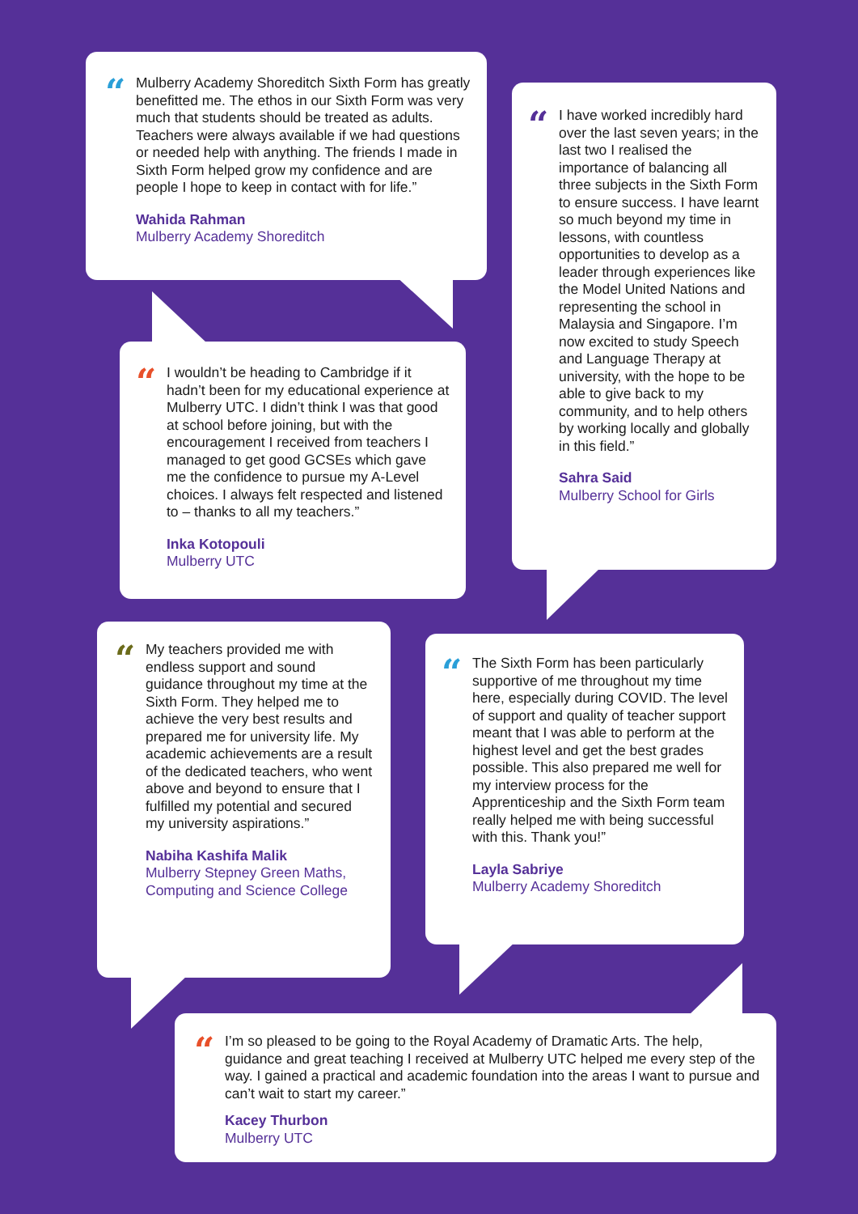“Mulberry Academy Shoreditch Sixth Form has greatly benefitted me. The ethos in our Sixth Form was very much that students should be treated as adults. Teachers were always available if we had questions or needed help with anything. The friends I made in Sixth Form helped grow my confidence and are people I hope to keep in contact with for life.”
Wahida Rahman
Mulberry Academy Shoreditch
“I have worked incredibly hard over the last seven years; in the last two I realised the importance of balancing all three subjects in the Sixth Form to ensure success. I have learnt so much beyond my time in lessons, with countless opportunities to develop as a leader through experiences like the Model United Nations and representing the school in Malaysia and Singapore. I’m now excited to study Speech and Language Therapy at university, with the hope to be able to give back to my community, and to help others by working locally and globally in this field.”
Sahra Said
Mulberry School for Girls
“I wouldn’t be heading to Cambridge if it hadn’t been for my educational experience at Mulberry UTC. I didn’t think I was that good at school before joining, but with the encouragement I received from teachers I managed to get good GCSEs which gave me the confidence to pursue my A-Level choices. I always felt respected and listened to – thanks to all my teachers.”
Inka Kotopouli
Mulberry UTC
“My teachers provided me with endless support and sound guidance throughout my time at the Sixth Form. They helped me to achieve the very best results and prepared me for university life. My academic achievements are a result of the dedicated teachers, who went above and beyond to ensure that I fulfilled my potential and secured my university aspirations.”
Nabiha Kashifa Malik
Mulberry Stepney Green Maths, Computing and Science College
“The Sixth Form has been particularly supportive of me throughout my time here, especially during COVID. The level of support and quality of teacher support meant that I was able to perform at the highest level and get the best grades possible. This also prepared me well for my interview process for the Apprenticeship and the Sixth Form team really helped me with being successful with this. Thank you!”
Layla Sabriye
Mulberry Academy Shoreditch
“I’m so pleased to be going to the Royal Academy of Dramatic Arts. The help, guidance and great teaching I received at Mulberry UTC helped me every step of the way. I gained a practical and academic foundation into the areas I want to pursue and can’t wait to start my career.”
Kacey Thurbon
Mulberry UTC